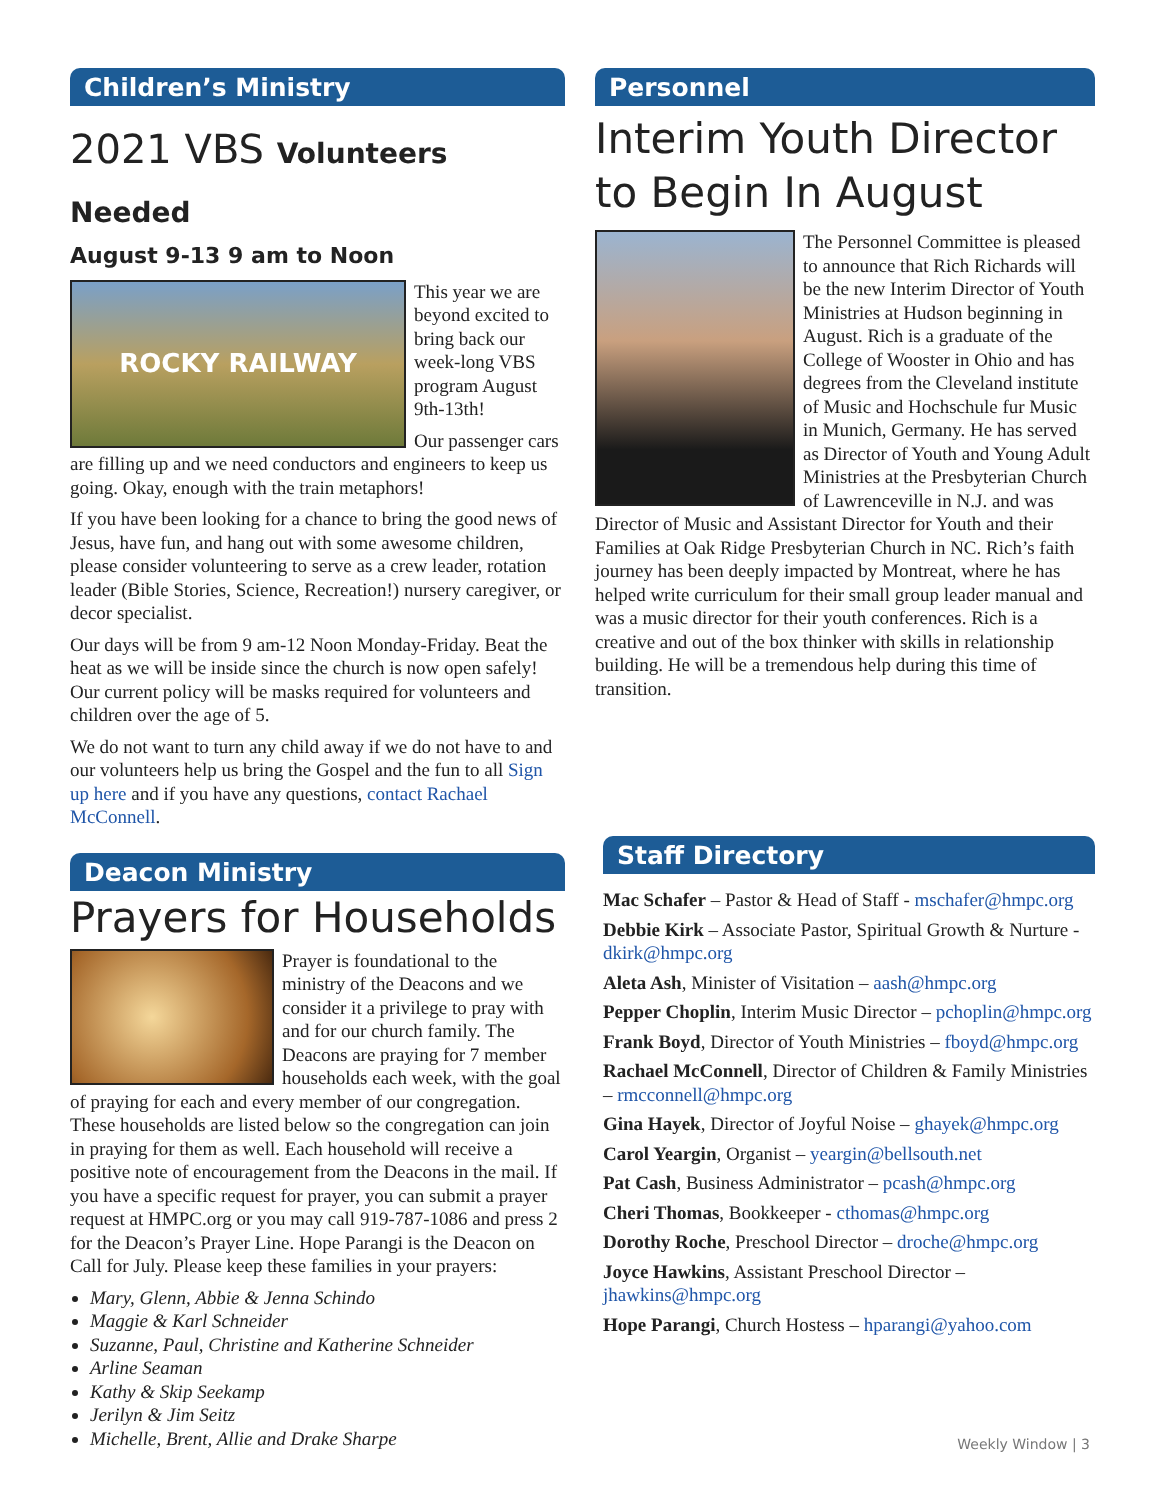Children’s Ministry
2021 VBS Volunteers Needed
August 9-13 9 am to Noon
ROCKY RAILWAY
This year we are beyond excited to bring back our week-long VBS program August 9th-13th!
Our passenger cars are filling up and we need conductors and engineers to keep us going. Okay, enough with the train metaphors!
If you have been looking for a chance to bring the good news of Jesus, have fun, and hang out with some awesome children, please consider volunteering to serve as a crew leader, rotation leader (Bible Stories, Science, Recreation!) nursery caregiver, or decor specialist.
Our days will be from 9 am-12 Noon Monday-Friday. Beat the heat as we will be inside since the church is now open safely! Our current policy will be masks required for volunteers and children over the age of 5.
We do not want to turn any child away if we do not have to and our volunteers help us bring the Gospel and the fun to all Sign up here and if you have any questions, contact Rachael McConnell.
Deacon Ministry
Prayers for Households
Prayer is foundational to the ministry of the Deacons and we consider it a privilege to pray with and for our church family. The Deacons are praying for 7 member households each week, with the goal of praying for each and every member of our congregation. These households are listed below so the congregation can join in praying for them as well. Each household will receive a positive note of encouragement from the Deacons in the mail. If you have a specific request for prayer, you can submit a prayer request at HMPC.org or you may call 919-787-1086 and press 2 for the Deacon’s Prayer Line. Hope Parangi is the Deacon on Call for July. Please keep these families in your prayers:
Mary, Glenn, Abbie & Jenna Schindo
Maggie & Karl Schneider
Suzanne, Paul, Christine and Katherine Schneider
Arline Seaman
Kathy & Skip Seekamp
Jerilyn & Jim Seitz
Michelle, Brent, Allie and Drake Sharpe
Personnel
Interim Youth Director to Begin In August
The Personnel Committee is pleased to announce that Rich Richards will be the new Interim Director of Youth Ministries at Hudson beginning in August. Rich is a graduate of the College of Wooster in Ohio and has degrees from the Cleveland institute of Music and Hochschule fur Music in Munich, Germany. He has served as Director of Youth and Young Adult Ministries at the Presbyterian Church of Lawrenceville in N.J. and was Director of Music and Assistant Director for Youth and their Families at Oak Ridge Presbyterian Church in NC. Rich’s faith journey has been deeply impacted by Montreat, where he has helped write curriculum for their small group leader manual and was a music director for their youth conferences. Rich is a creative and out of the box thinker with skills in relationship building. He will be a tremendous help during this time of transition.
Staff Directory
Mac Schafer – Pastor & Head of Staff - mschafer@hmpc.org
Debbie Kirk – Associate Pastor, Spiritual Growth & Nurture - dkirk@hmpc.org
Aleta Ash, Minister of Visitation – aash@hmpc.org
Pepper Choplin, Interim Music Director – pchoplin@hmpc.org
Frank Boyd, Director of Youth Ministries – fboyd@hmpc.org
Rachael McConnell, Director of Children & Family Ministries – rmcconnell@hmpc.org
Gina Hayek, Director of Joyful Noise – ghayek@hmpc.org
Carol Yeargin, Organist – yeargin@bellsouth.net
Pat Cash, Business Administrator – pcash@hmpc.org
Cheri Thomas, Bookkeeper - cthomas@hmpc.org
Dorothy Roche, Preschool Director – droche@hmpc.org
Joyce Hawkins, Assistant Preschool Director – jhawkins@hmpc.org
Hope Parangi, Church Hostess – hparangi@yahoo.com
Weekly Window | 3